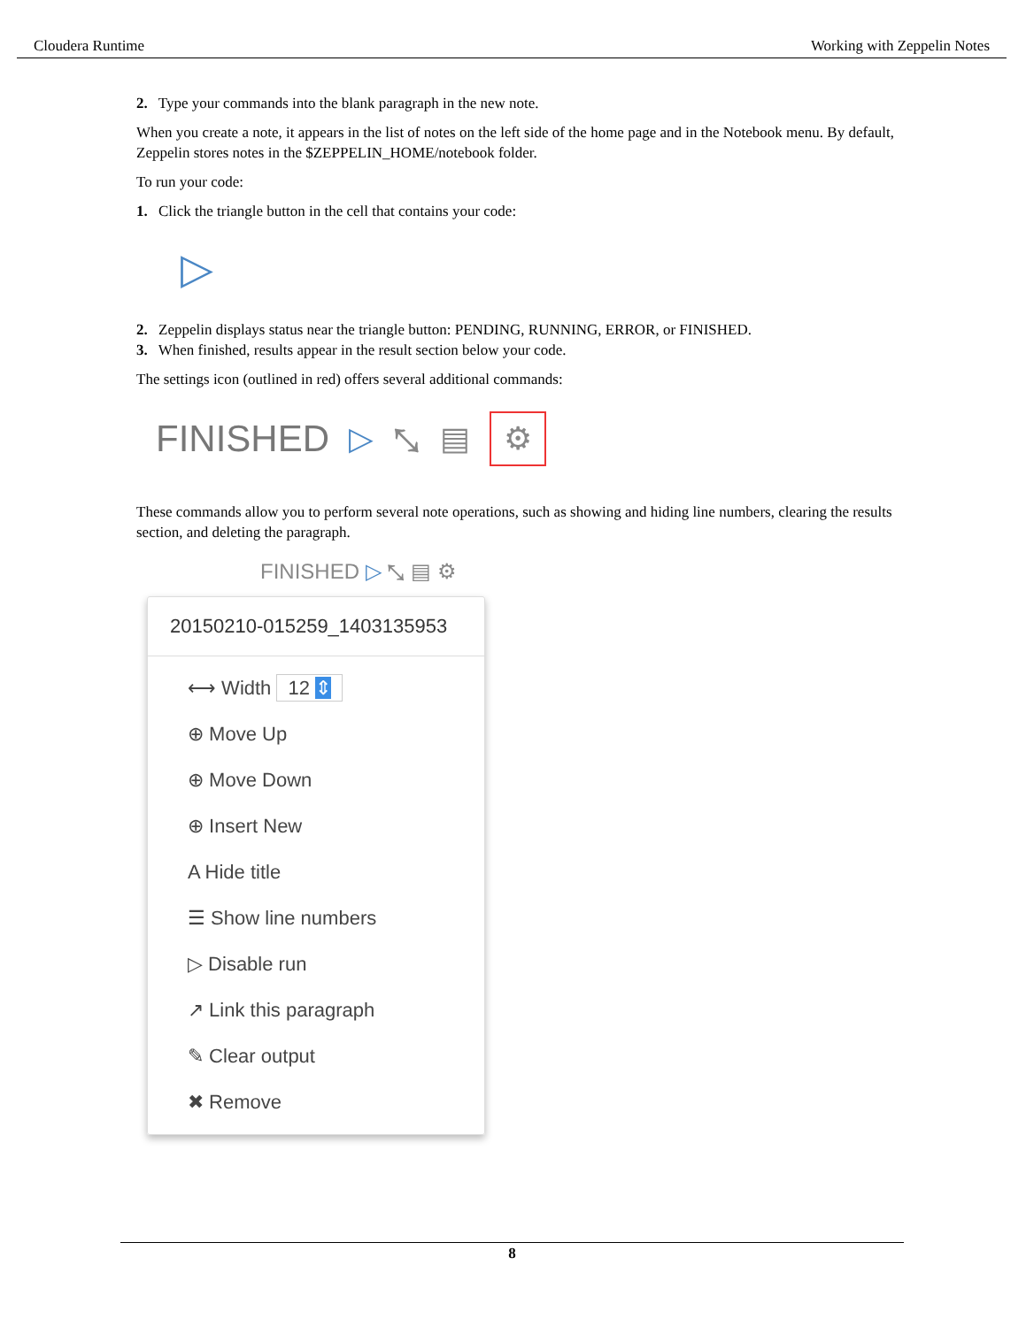Cloudera Runtime Working with Zeppelin Notes
2. Type your commands into the blank paragraph in the new note.
When you create a note, it appears in the list of notes on the left side of the home page and in the Notebook menu. By default, Zeppelin stores notes in the $ZEPPELIN_HOME/notebook folder.
To run your code:
1. Click the triangle button in the cell that contains your code:
▷
2. Zeppelin displays status near the triangle button: PENDING, RUNNING, ERROR, or FINISHED.
3. When finished, results appear in the result section below your code.
The settings icon (outlined in red) offers several additional commands:
FINISHED ▷ ⤡ ▤ ⚙
These commands allow you to perform several note operations, such as showing and hiding line numbers, clearing the results section, and deleting the paragraph.
FINISHED ▷ ⤡ ▤ ⚙
20150210-015259_1403135953
⟷ Width 12 ⇕
⊕ Move Up
⊕ Move Down
⊕ Insert New
A Hide title
☰ Show line numbers
▷ Disable run
↗ Link this paragraph
✎ Clear output
✖ Remove
8